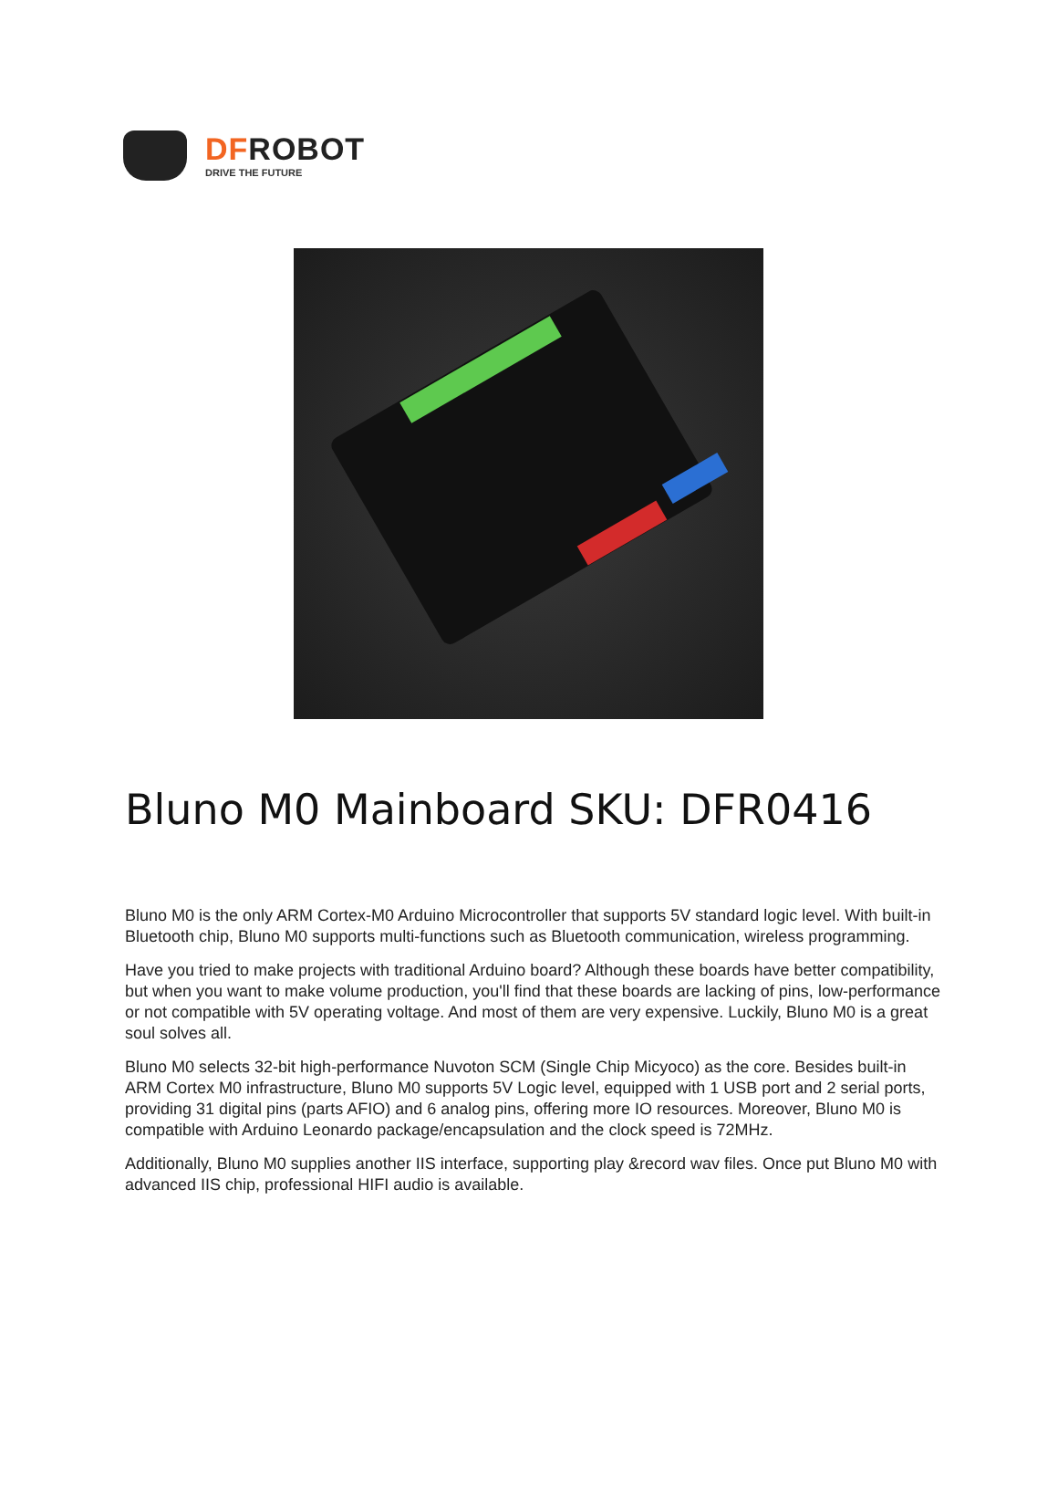DFROBOT
DRIVE THE FUTURE
Bluno M0 Mainboard SKU: DFR0416
Bluno M0 is the only ARM Cortex-M0 Arduino Microcontroller that supports 5V standard logic level. With built-in Bluetooth chip, Bluno M0 supports multi-functions such as Bluetooth communication, wireless programming.
Have you tried to make projects with traditional Arduino board? Although these boards have better compatibility, but when you want to make volume production, you'll find that these boards are lacking of pins, low-performance or not compatible with 5V operating voltage. And most of them are very expensive. Luckily, Bluno M0 is a great soul solves all.
Bluno M0 selects 32-bit high-performance Nuvoton SCM (Single Chip Micyoco) as the core. Besides built-in ARM Cortex M0 infrastructure, Bluno M0 supports 5V Logic level, equipped with 1 USB port and 2 serial ports, providing 31 digital pins (parts AFIO) and 6 analog pins, offering more IO resources. Moreover, Bluno M0 is compatible with Arduino Leonardo package/encapsulation and the clock speed is 72MHz.
Additionally, Bluno M0 supplies another IIS interface, supporting play &record wav files. Once put Bluno M0 with advanced IIS chip, professional HIFI audio is available.